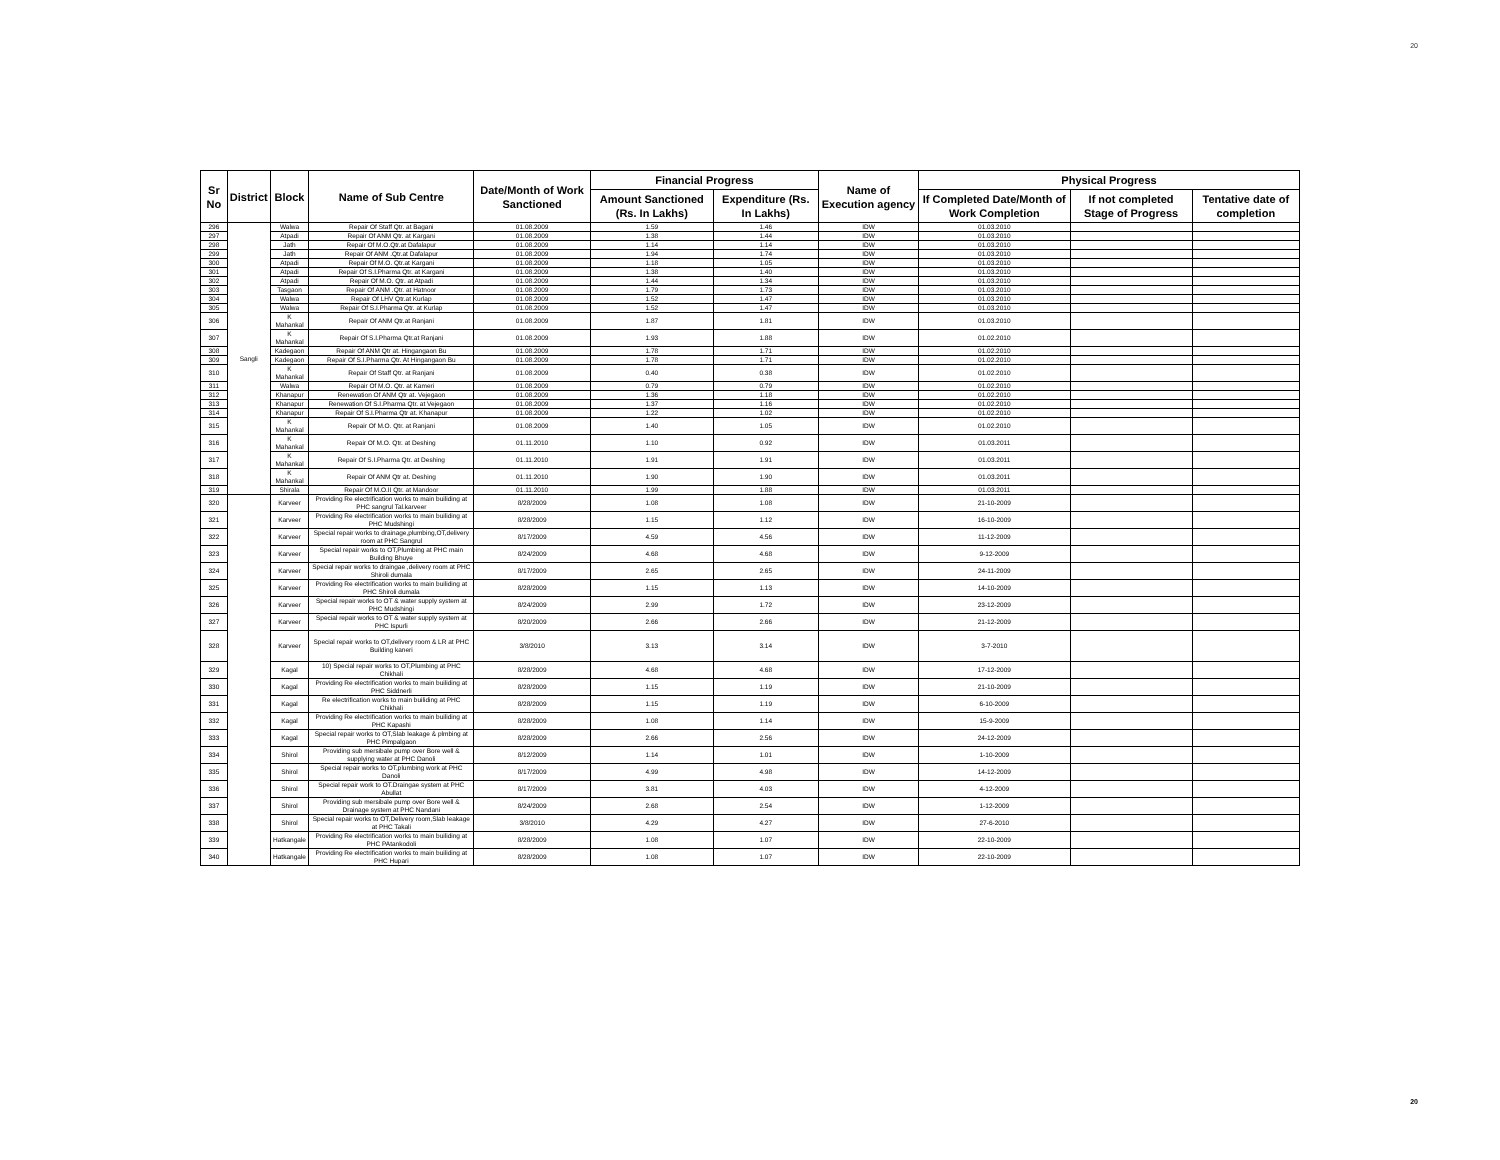20
| Sr No | District | Block | Name of Sub Centre | Date/Month of Work Sanctioned | Financial Progress | | Name of Execution agency | Physical Progress | | |
| --- | --- | --- | --- | --- | --- | --- | --- | --- | --- | --- |
| | | | | | Amount Sanctioned (Rs. In Lakhs) | Expenditure (Rs. In Lakhs) | | If Completed Date/Month of Work Completion | If not completed Stage of Progress | Tentative date of completion |
| 296 | Sangli | Walwa | Repair Of Staff Qtr. at Bagani | 01.08.2009 | 1.59 | 1.46 | IDW | 01.03.2010 | | |
| 297 | | Atpadi | Repair Of ANM Qtr. at Kargani | 01.08.2009 | 1.38 | 1.44 | IDW | 01.03.2010 | | |
| 298 | | Jath | Repair Of M.O.Qtr.at Dafalapur | 01.08.2009 | 1.14 | 1.14 | IDW | 01.03.2010 | | |
| 299 | | Jath | Repair Of ANM .Qtr.at Dafalapur | 01.08.2009 | 1.94 | 1.74 | IDW | 01.03.2010 | | |
| 300 | | Atpadi | Repair Of M.O. Qtr.at Kargani | 01.08.2009 | 1.18 | 1.05 | IDW | 01.03.2010 | | |
| 301 | | Atpadi | Repair Of S.I.Pharma Qtr. at Kargani | 01.08.2009 | 1.38 | 1.40 | IDW | 01.03.2010 | | |
| 302 | | Atpadi | Repair Of M.O. Qtr. at Atpadi | 01.08.2009 | 1.44 | 1.34 | IDW | 01.03.2010 | | |
| 303 | | Tasgaon | Repair Of ANM .Qtr. at Hatnoor | 01.08.2009 | 1.79 | 1.73 | IDW | 01.03.2010 | | |
| 304 | | Walwa | Repair Of LHV Qtr.at Kurlap | 01.08.2009 | 1.52 | 1.47 | IDW | 01.03.2010 | | |
| 305 | | Walwa | Repair Of S.I.Pharma Qtr. at Kurlap | 01.08.2009 | 1.52 | 1.47 | IDW | 01.03.2010 | | |
| 306 | | K Mahankal | Repair Of ANM Qtr.at Ranjani | 01.08.2009 | 1.87 | 1.81 | IDW | 01.03.2010 | | |
| 307 | | K Mahankal | Repair Of S.I.Pharma Qtr.at Ranjani | 01.08.2009 | 1.93 | 1.88 | IDW | 01.02.2010 | | |
| 308 | | Kadegaon | Repair Of ANM Qtr at. Hingangaon Bu | 01.08.2009 | 1.78 | 1.71 | IDW | 01.02.2010 | | |
| 309 | | Kadegaon | Repair Of S.I.Pharma Qtr. At Hingangaon Bu | 01.08.2009 | 1.78 | 1.71 | IDW | 01.02.2010 | | |
| 310 | | K Mahankal | Repair Of Staff Qtr. at Ranjani | 01.08.2009 | 0.40 | 0.38 | IDW | 01.02.2010 | | |
| 311 | | Walwa | Repair Of M.O. Qtr. at Kameri | 01.08.2009 | 0.79 | 0.79 | IDW | 01.02.2010 | | |
| 312 | | Khanapur | Renewation Of ANM Qtr at. Vejegaon | 01.08.2009 | 1.36 | 1.18 | IDW | 01.02.2010 | | |
| 313 | | Khanapur | Renewation Of S.I.Pharma Qtr. at Vejegaon | 01.08.2009 | 1.37 | 1.16 | IDW | 01.02.2010 | | |
| 314 | | Khanapur | Repair Of S.I.Pharma Qtr at. Khanapur | 01.08.2009 | 1.22 | 1.02 | IDW | 01.02.2010 | | |
| 315 | | K Mahankal | Repair Of M.O. Qtr. at Ranjani | 01.08.2009 | 1.40 | 1.05 | IDW | 01.02.2010 | | |
| 316 | | K Mahankal | Repair Of M.O. Qtr. at Deshing | 01.11.2010 | 1.10 | 0.92 | IDW | 01.03.2011 | | |
| 317 | | K Mahankal | Repair Of S.I.Pharma Qtr. at Deshing | 01.11.2010 | 1.91 | 1.91 | IDW | 01.03.2011 | | |
| 318 | | K Mahankal | Repair Of ANM Qtr at. Deshing | 01.11.2010 | 1.90 | 1.90 | IDW | 01.03.2011 | | |
| 319 | | Shirala | Repair Of M.O.II Qtr. at Mandoor | 01.11.2010 | 1.99 | 1.88 | IDW | 01.03.2011 | | |
| 320 | | Karveer | Providing Re electrification works to main builiding at PHC sangrul Tal.karveer | 8/28/2009 | 1.08 | 1.08 | IDW | 21-10-2009 | | |
| 321 | | Karveer | Providing Re electrification works to main builiding at PHC Mudshingi | 8/28/2009 | 1.15 | 1.12 | IDW | 16-10-2009 | | |
| 322 | | Karveer | Special repair works to drainage,plumbing,OT,delivery room at PHC Sangrul | 8/17/2009 | 4.59 | 4.56 | IDW | 11-12-2009 | | |
| 323 | | Karveer | Special repair works to OT,Plumbing at PHC main Building Bhuye | 8/24/2009 | 4.68 | 4.68 | IDW | 9-12-2009 | | |
| 324 | | Karveer | Special repair works to draingae ,delivery room at PHC Shiroli dumala | 8/17/2009 | 2.65 | 2.65 | IDW | 24-11-2009 | | |
| 325 | | Karveer | Providing Re electrification works to main builiding at PHC Shiroli dumala | 8/28/2009 | 1.15 | 1.13 | IDW | 14-10-2009 | | |
| 326 | | Karveer | Special repair works to OT & water supply system at PHC Mudshingi | 8/24/2009 | 2.99 | 1.72 | IDW | 23-12-2009 | | |
| 327 | | Karveer | Special repair works to OT & water supply system at PHC Ispurli | 8/20/2009 | 2.66 | 2.66 | IDW | 21-12-2009 | | |
| 328 | | Karveer | Special repair works to OT,delivery room & LR at PHC Building kaneri | 3/8/2010 | 3.13 | 3.14 | IDW | 3-7-2010 | | |
| 329 | | Kagal | 10) Special repair works to OT,Plumbing at PHC Chikhali | 8/28/2009 | 4.68 | 4.68 | IDW | 17-12-2009 | | |
| 330 | | Kagal | Providing Re electrification works to main builiding at PHC Siddnerli | 8/28/2009 | 1.15 | 1.19 | IDW | 21-10-2009 | | |
| 331 | | Kagal | Re electrification works to main builiding at PHC Chikhali | 8/28/2009 | 1.15 | 1.19 | IDW | 6-10-2009 | | |
| 332 | | Kagal | Providing Re electrification works to main builiding at PHC Kapashi | 8/28/2009 | 1.08 | 1.14 | IDW | 15-9-2009 | | |
| 333 | | Kagal | Special repair works to OT,Slab leakage & plmbing at PHC Pimpalgaon | 8/28/2009 | 2.66 | 2.56 | IDW | 24-12-2009 | | |
| 334 | | Shirol | Providing sub mersibale pump over Bore well & supplying water at PHC Danoli | 8/12/2009 | 1.14 | 1.01 | IDW | 1-10-2009 | | |
| 335 | | Shirol | Special repair works to OT,plumbing work at PHC Danoli | 8/17/2009 | 4.99 | 4.98 | IDW | 14-12-2009 | | |
| 336 | | Shirol | Special repair work to OT.Draingae system at PHC Abullat | 8/17/2009 | 3.81 | 4.03 | IDW | 4-12-2009 | | |
| 337 | | Shirol | Providing sub mersibale pump over Bore well & Drainage system at PHC Nandani | 8/24/2009 | 2.68 | 2.54 | IDW | 1-12-2009 | | |
| 338 | | Shirol | Special repair works to OT,Delivery room,Slab leakage at PHC Takali | 3/8/2010 | 4.29 | 4.27 | IDW | 27-6-2010 | | |
| 339 | | Hatkangale | Providing Re electrification works to main builiding at PHC PAtankodoli | 8/28/2009 | 1.08 | 1.07 | IDW | 22-10-2009 | | |
| 340 | | Hatkangale | Providing Re electrification works to main builiding at PHC Hupari | 8/28/2009 | 1.08 | 1.07 | IDW | 22-10-2009 | | |
20